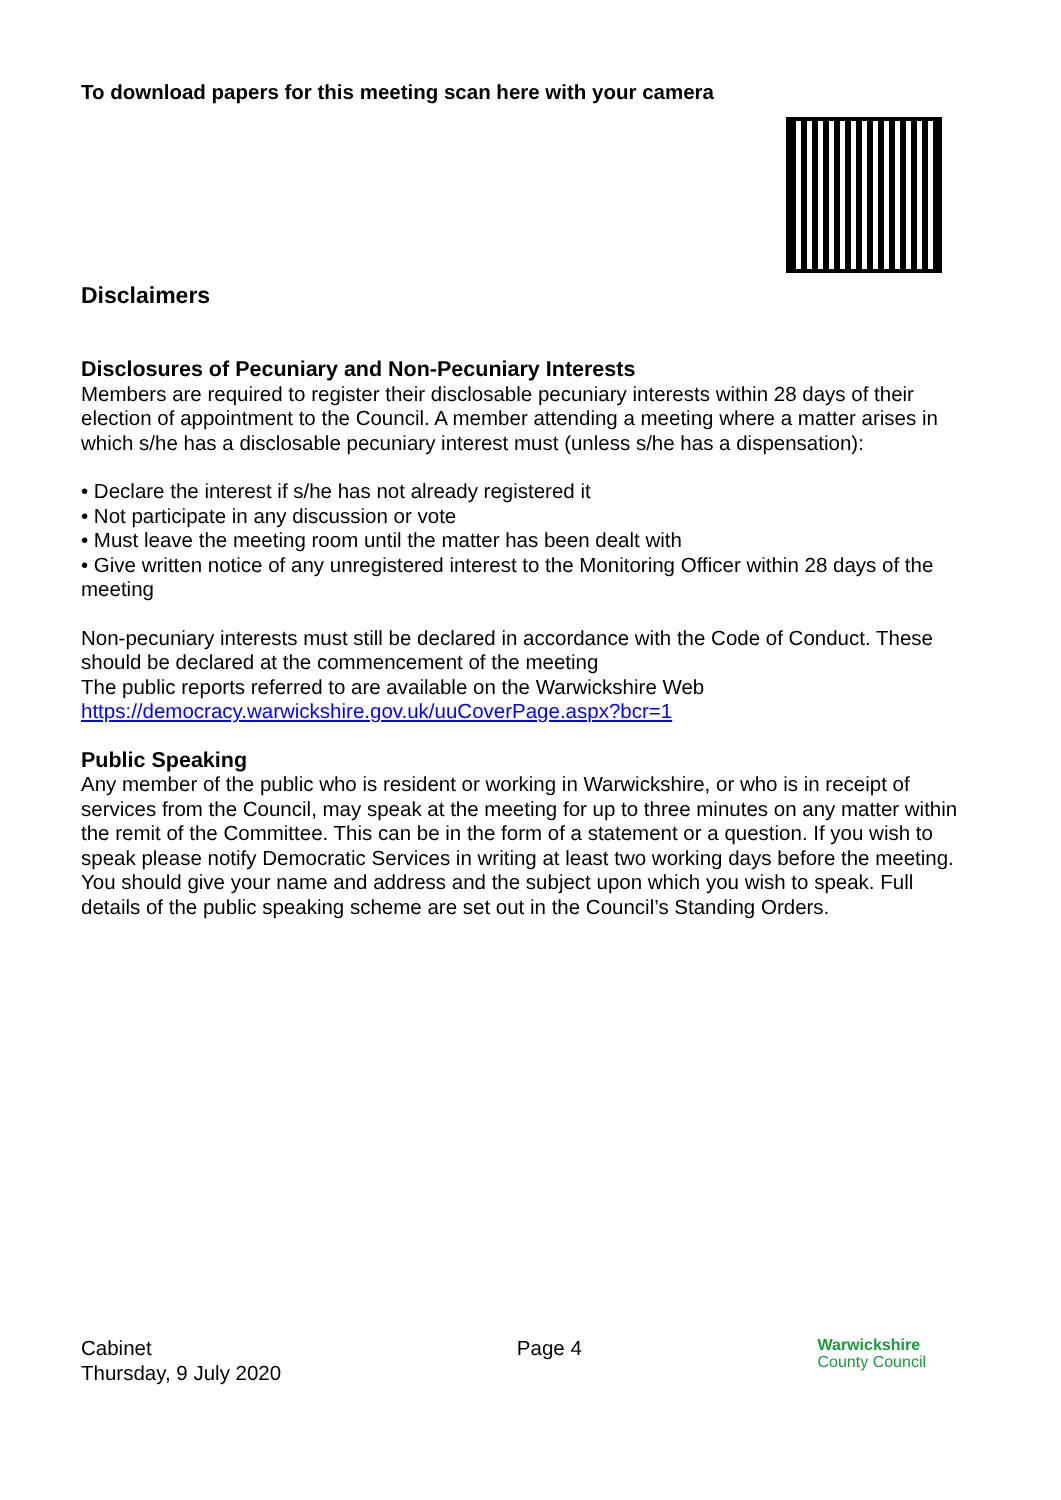To download papers for this meeting scan here with your camera
Disclaimers
Disclosures of Pecuniary and Non-Pecuniary Interests
Members are required to register their disclosable pecuniary interests within 28 days of their election of appointment to the Council. A member attending a meeting where a matter arises in which s/he has a disclosable pecuniary interest must (unless s/he has a dispensation):
• Declare the interest if s/he has not already registered it
• Not participate in any discussion or vote
• Must leave the meeting room until the matter has been dealt with
• Give written notice of any unregistered interest to the Monitoring Officer within 28 days of the meeting
Non-pecuniary interests must still be declared in accordance with the Code of Conduct. These should be declared at the commencement of the meeting
The public reports referred to are available on the Warwickshire Web
https://democracy.warwickshire.gov.uk/uuCoverPage.aspx?bcr=1
Public Speaking
Any member of the public who is resident or working in Warwickshire, or who is in receipt of services from the Council, may speak at the meeting for up to three minutes on any matter within the remit of the Committee. This can be in the form of a statement or a question. If you wish to speak please notify Democratic Services in writing at least two working days before the meeting. You should give your name and address and the subject upon which you wish to speak. Full details of the public speaking scheme are set out in the Council’s Standing Orders.
Cabinet
Thursday, 9 July 2020
Page 4
Warwickshire
County Council